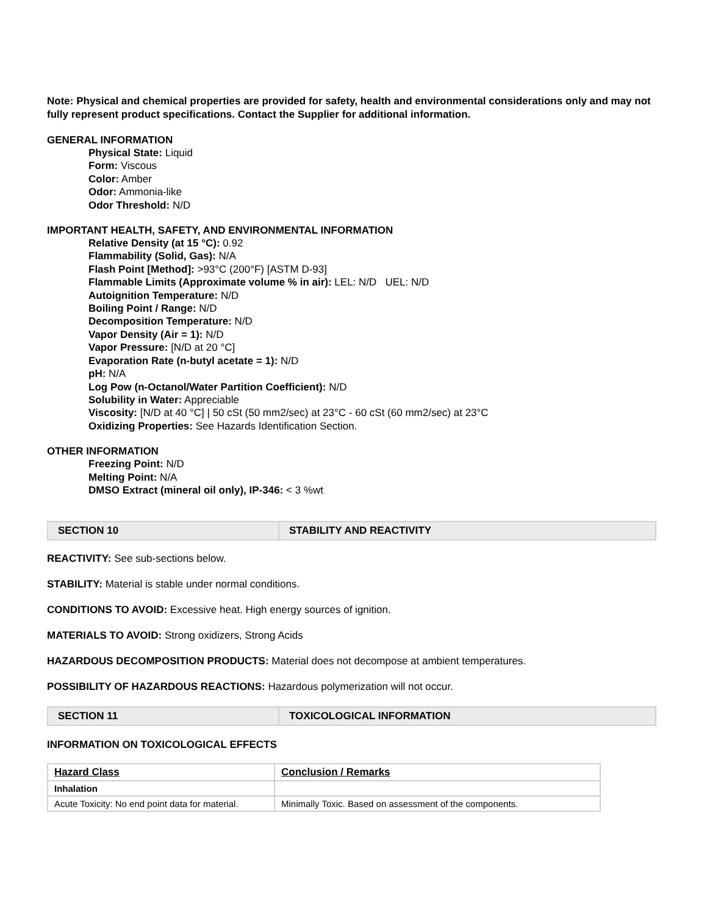Note: Physical and chemical properties are provided for safety, health and environmental considerations only and may not fully represent product specifications. Contact the Supplier for additional information.
GENERAL INFORMATION
Physical State: Liquid
Form: Viscous
Color: Amber
Odor: Ammonia-like
Odor Threshold: N/D
IMPORTANT HEALTH, SAFETY, AND ENVIRONMENTAL INFORMATION
Relative Density (at 15 °C): 0.92
Flammability (Solid, Gas): N/A
Flash Point [Method]: >93°C (200°F) [ASTM D-93]
Flammable Limits (Approximate volume % in air): LEL: N/D UEL: N/D
Autoignition Temperature: N/D
Boiling Point / Range: N/D
Decomposition Temperature: N/D
Vapor Density (Air = 1): N/D
Vapor Pressure: [N/D at 20 °C]
Evaporation Rate (n-butyl acetate = 1): N/D
pH: N/A
Log Pow (n-Octanol/Water Partition Coefficient): N/D
Solubility in Water: Appreciable
Viscosity: [N/D at 40 °C] | 50 cSt (50 mm2/sec) at 23°C - 60 cSt (60 mm2/sec) at 23°C
Oxidizing Properties: See Hazards Identification Section.
OTHER INFORMATION
Freezing Point: N/D
Melting Point: N/A
DMSO Extract (mineral oil only), IP-346: < 3 %wt
| SECTION 10 | STABILITY AND REACTIVITY |
REACTIVITY: See sub-sections below.
STABILITY: Material is stable under normal conditions.
CONDITIONS TO AVOID: Excessive heat. High energy sources of ignition.
MATERIALS TO AVOID: Strong oxidizers, Strong Acids
HAZARDOUS DECOMPOSITION PRODUCTS: Material does not decompose at ambient temperatures.
POSSIBILITY OF HAZARDOUS REACTIONS: Hazardous polymerization will not occur.
| SECTION 11 | TOXICOLOGICAL INFORMATION |
INFORMATION ON TOXICOLOGICAL EFFECTS
| Hazard Class | Conclusion / Remarks |
| --- | --- |
| Inhalation | |
| Acute Toxicity: No end point data for material. | Minimally Toxic. Based on assessment of the components. |